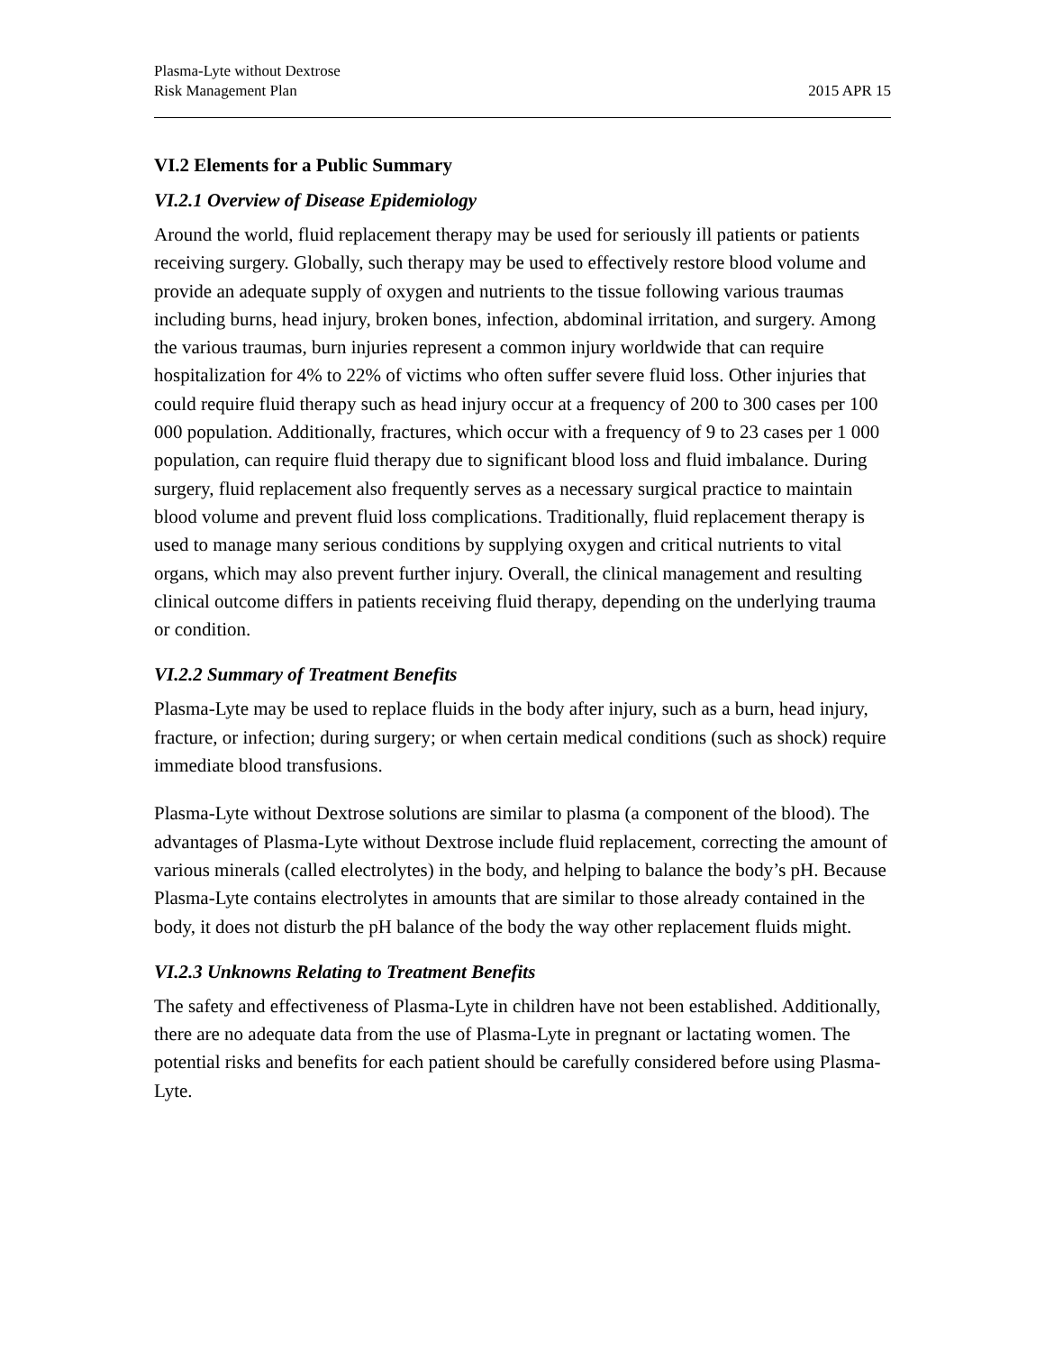Plasma-Lyte without Dextrose
Risk Management Plan
2015 APR 15
VI.2 Elements for a Public Summary
VI.2.1 Overview of Disease Epidemiology
Around the world, fluid replacement therapy may be used for seriously ill patients or patients receiving surgery. Globally, such therapy may be used to effectively restore blood volume and provide an adequate supply of oxygen and nutrients to the tissue following various traumas including burns, head injury, broken bones, infection, abdominal irritation, and surgery. Among the various traumas, burn injuries represent a common injury worldwide that can require hospitalization for 4% to 22% of victims who often suffer severe fluid loss. Other injuries that could require fluid therapy such as head injury occur at a frequency of 200 to 300 cases per 100 000 population. Additionally, fractures, which occur with a frequency of 9 to 23 cases per 1 000 population, can require fluid therapy due to significant blood loss and fluid imbalance. During surgery, fluid replacement also frequently serves as a necessary surgical practice to maintain blood volume and prevent fluid loss complications. Traditionally, fluid replacement therapy is used to manage many serious conditions by supplying oxygen and critical nutrients to vital organs, which may also prevent further injury. Overall, the clinical management and resulting clinical outcome differs in patients receiving fluid therapy, depending on the underlying trauma or condition.
VI.2.2 Summary of Treatment Benefits
Plasma-Lyte may be used to replace fluids in the body after injury, such as a burn, head injury, fracture, or infection; during surgery; or when certain medical conditions (such as shock) require immediate blood transfusions.
Plasma-Lyte without Dextrose solutions are similar to plasma (a component of the blood). The advantages of Plasma-Lyte without Dextrose include fluid replacement, correcting the amount of various minerals (called electrolytes) in the body, and helping to balance the body’s pH. Because Plasma-Lyte contains electrolytes in amounts that are similar to those already contained in the body, it does not disturb the pH balance of the body the way other replacement fluids might.
VI.2.3 Unknowns Relating to Treatment Benefits
The safety and effectiveness of Plasma-Lyte in children have not been established. Additionally, there are no adequate data from the use of Plasma-Lyte in pregnant or lactating women. The potential risks and benefits for each patient should be carefully considered before using Plasma-Lyte.